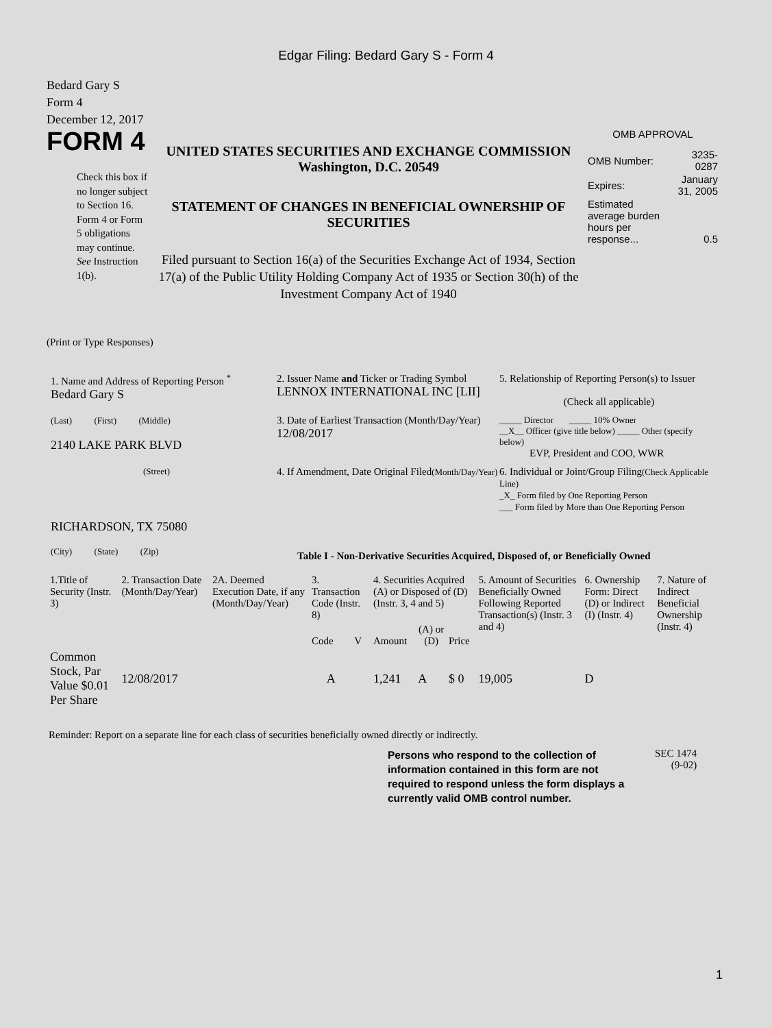Edgar Filing: Bedard Gary S - Form 4
Bedard Gary S
Form 4
December 12, 2017
FORM 4
Check this box if no longer subject to Section 16. Form 4 or Form 5 obligations may continue. See Instruction 1(b).
UNITED STATES SECURITIES AND EXCHANGE COMMISSION
Washington, D.C. 20549
STATEMENT OF CHANGES IN BENEFICIAL OWNERSHIP OF SECURITIES
Filed pursuant to Section 16(a) of the Securities Exchange Act of 1934, Section 17(a) of the Public Utility Holding Company Act of 1935 or Section 30(h) of the Investment Company Act of 1940
OMB APPROVAL
| OMB Number: | 3235-0287 |
| Expires: | January 31, 2005 |
| Estimated average burden hours per response... | 0.5 |
(Print or Type Responses)
1. Name and Address of Reporting Person <sup>*</sup>
Bedard Gary S
2. Issuer Name and Ticker or Trading Symbol
LENNOX INTERNATIONAL INC [LII]
5. Relationship of Reporting Person(s) to Issuer
(Check all applicable)
(Last) (First) (Middle)
2140 LAKE PARK BLVD
3. Date of Earliest Transaction (Month/Day/Year)
12/08/2017
_____ Director _____ 10% Owner
__X__ Officer (give title below) _____ Other (specify below)
EVP, President and COO, WWR
(Street)
4. If Amendment, Date Original Filed(Month/Day/Year)
6. Individual or Joint/Group Filing(Check Applicable Line)
_X_ Form filed by One Reporting Person
___ Form filed by More than One Reporting Person
RICHARDSON, TX 75080
(City) (State) (Zip)
Table I - Non-Derivative Securities Acquired, Disposed of, or Beneficially Owned
| 1.Title of Security (Instr. 3) | 2. Transaction Date (Month/Day/Year) | 2A. Deemed Execution Date, if any (Month/Day/Year) | 3. Transaction Code (Instr. 8) | | 4. Securities Acquired (A) or Disposed of (D) (Instr. 3, 4 and 5) | | | 5. Amount of Securities Beneficially Owned Following Reported Transaction(s) (Instr. 3 and 4) | 6. Ownership Form: Direct (D) or Indirect (I) (Instr. 4) | 7. Nature of Indirect Beneficial Ownership (Instr. 4) |
| --- | --- | --- | --- | --- | --- | --- | --- | --- | --- | --- |
| | | | Code | V | Amount | (A) or (D) | Price | | | |
| Common Stock, Par Value $0.01 Per Share | 12/08/2017 | | A | | 1,241 | A | $ 0 | 19,005 | D | |
Reminder: Report on a separate line for each class of securities beneficially owned directly or indirectly.
Persons who respond to the collection of information contained in this form are not required to respond unless the form displays a currently valid OMB control number.
SEC 1474
(9-02)
1